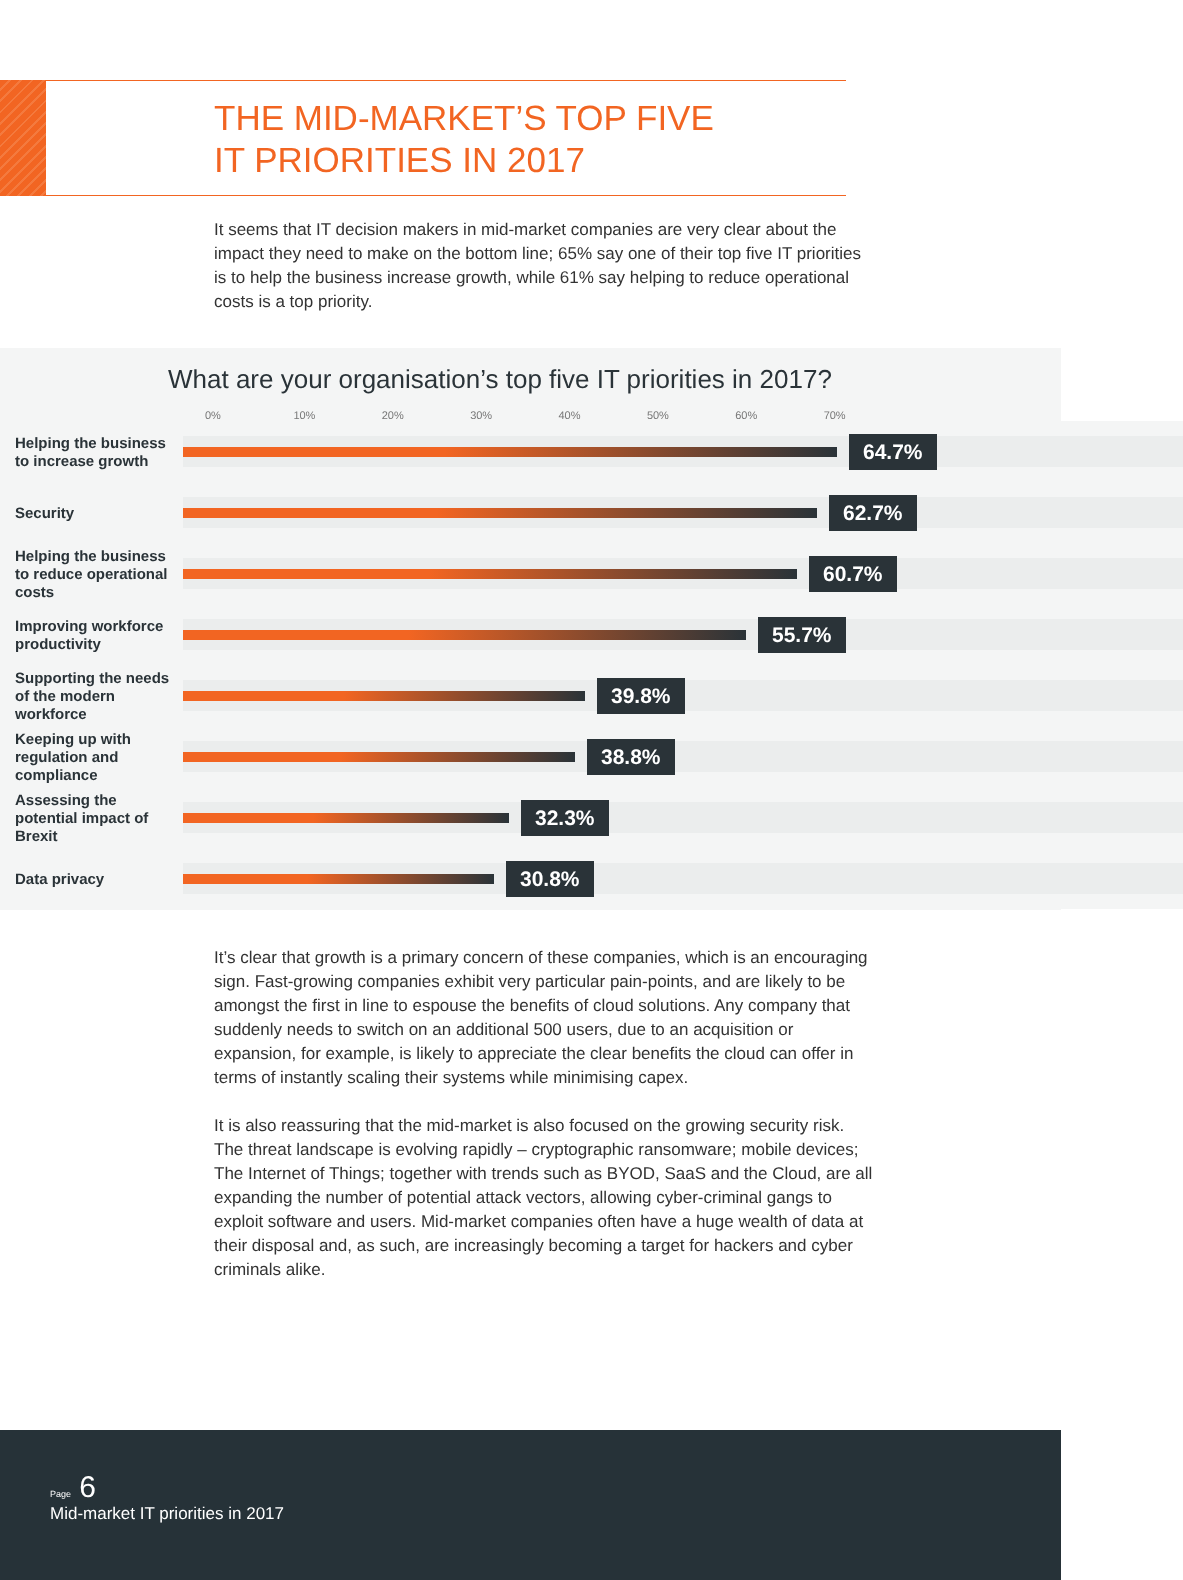THE MID-MARKET’S TOP FIVE
IT PRIORITIES IN 2017
It seems that IT decision makers in mid-market companies are very clear about the impact they need to make on the bottom line; 65% say one of their top five IT priorities is to help the business increase growth, while 61% say helping to reduce operational costs is a top priority.
What are your organisation’s top five IT priorities in 2017?
0% 10% 20% 30% 40% 50% 60% 70%
Helping the business to increase growth
64.7%
Security
62.7%
Helping the business to reduce operational costs
60.7%
Improving workforce productivity
55.7%
Supporting the needs of the modern workforce
39.8%
Keeping up with regulation and compliance
38.8%
Assessing the potential impact of Brexit
32.3%
Data privacy
30.8%
It’s clear that growth is a primary concern of these companies, which is an encouraging sign. Fast-growing companies exhibit very particular pain-points, and are likely to be amongst the first in line to espouse the benefits of cloud solutions. Any company that suddenly needs to switch on an additional 500 users, due to an acquisition or expansion, for example, is likely to appreciate the clear benefits the cloud can offer in terms of instantly scaling their systems while minimising capex.
It is also reassuring that the mid-market is also focused on the growing security risk. The threat landscape is evolving rapidly – cryptographic ransomware; mobile devices; The Internet of Things; together with trends such as BYOD, SaaS and the Cloud, are all expanding the number of potential attack vectors, allowing cyber-criminal gangs to exploit software and users. Mid-market companies often have a huge wealth of data at their disposal and, as such, are increasingly becoming a target for hackers and cyber criminals alike.
Page 6
Mid-market IT priorities in 2017